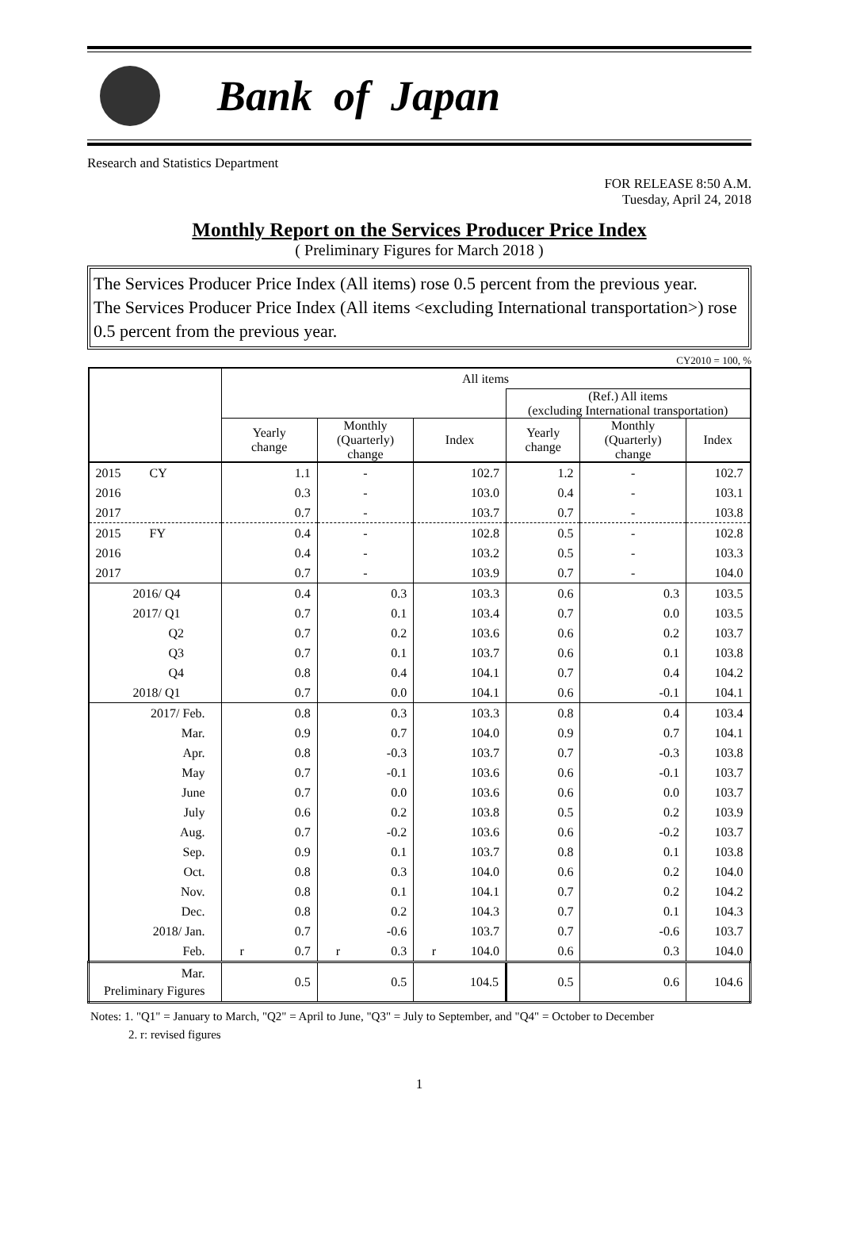Bank of Japan
Research and Statistics Department
FOR RELEASE 8:50 A.M.
Tuesday, April 24, 2018
Monthly Report on the Services Producer Price Index
( Preliminary Figures for March 2018 )
The Services Producer Price Index (All items) rose 0.5 percent from the previous year.
The Services Producer Price Index (All items <excluding International transportation>) rose 0.5 percent from the previous year.
CY2010 = 100, %
| | All items | | | | | |
| --- | --- | --- | --- | --- | --- | --- |
| | | | | (Ref.) All items (excluding International transportation) | | |
| | Yearly change | Monthly (Quarterly) change | Index | Yearly change | Monthly (Quarterly) change | Index |
| 2015 CY | 1.1 | - | 102.7 | 1.2 | - | 102.7 |
| 2016 | 0.3 | - | 103.0 | 0.4 | - | 103.1 |
| 2017 | 0.7 | - | 103.7 | 0.7 | - | 103.8 |
| 2015 FY | 0.4 | - | 102.8 | 0.5 | - | 102.8 |
| 2016 | 0.4 | - | 103.2 | 0.5 | - | 103.3 |
| 2017 | 0.7 | - | 103.9 | 0.7 | - | 104.0 |
| 2016/ Q4 | 0.4 | 0.3 | 103.3 | 0.6 | 0.3 | 103.5 |
| 2017/ Q1 | 0.7 | 0.1 | 103.4 | 0.7 | 0.0 | 103.5 |
| Q2 | 0.7 | 0.2 | 103.6 | 0.6 | 0.2 | 103.7 |
| Q3 | 0.7 | 0.1 | 103.7 | 0.6 | 0.1 | 103.8 |
| Q4 | 0.8 | 0.4 | 104.1 | 0.7 | 0.4 | 104.2 |
| 2018/ Q1 | 0.7 | 0.0 | 104.1 | 0.6 | -0.1 | 104.1 |
| 2017/ Feb. | 0.8 | 0.3 | 103.3 | 0.8 | 0.4 | 103.4 |
| Mar. | 0.9 | 0.7 | 104.0 | 0.9 | 0.7 | 104.1 |
| Apr. | 0.8 | -0.3 | 103.7 | 0.7 | -0.3 | 103.8 |
| May | 0.7 | -0.1 | 103.6 | 0.6 | -0.1 | 103.7 |
| June | 0.7 | 0.0 | 103.6 | 0.6 | 0.0 | 103.7 |
| July | 0.6 | 0.2 | 103.8 | 0.5 | 0.2 | 103.9 |
| Aug. | 0.7 | -0.2 | 103.6 | 0.6 | -0.2 | 103.7 |
| Sep. | 0.9 | 0.1 | 103.7 | 0.8 | 0.1 | 103.8 |
| Oct. | 0.8 | 0.3 | 104.0 | 0.6 | 0.2 | 104.0 |
| Nov. | 0.8 | 0.1 | 104.1 | 0.7 | 0.2 | 104.2 |
| Dec. | 0.8 | 0.2 | 104.3 | 0.7 | 0.1 | 104.3 |
| 2018/ Jan. | 0.7 | -0.6 | 103.7 | 0.7 | -0.6 | 103.7 |
| Feb. | r 0.7 | r 0.3 | r 104.0 | 0.6 | 0.3 | 104.0 |
| Mar. Preliminary Figures | 0.5 | 0.5 | 104.5 | 0.5 | 0.6 | 104.6 |
Notes: 1. "Q1" = January to March, "Q2" = April to June, "Q3" = July to September, and "Q4" = October to December
2. r: revised figures
1